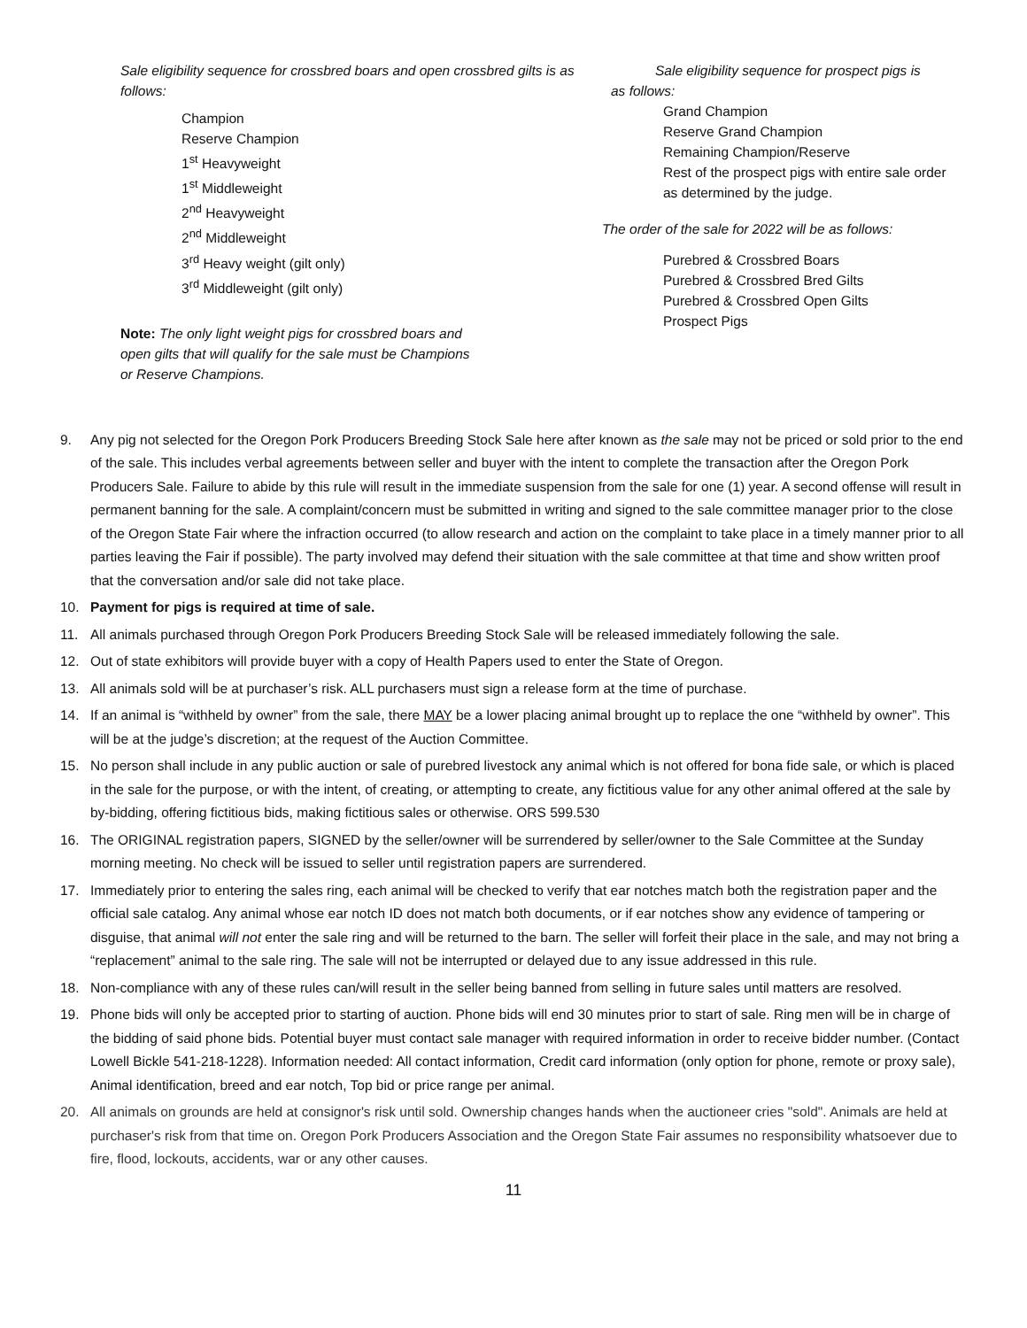Sale eligibility sequence for crossbred boars and open crossbred gilts is as follows:
Champion
Reserve Champion
1<sup>st</sup> Heavyweight
1<sup>st</sup> Middleweight
2<sup>nd</sup> Heavyweight
2<sup>nd</sup> Middleweight
3<sup>rd</sup> Heavy weight (gilt only)
3<sup>rd</sup> Middleweight (gilt only)
Note: The only light weight pigs for crossbred boars and open gilts that will qualify for the sale must be Champions or Reserve Champions.
Sale eligibility sequence for prospect pigs is
as follows:
Grand Champion
Reserve Grand Champion
Remaining Champion/Reserve
Rest of the prospect pigs with entire sale order as determined by the judge.
The order of the sale for 2022 will be as follows:
Purebred & Crossbred Boars
Purebred & Crossbred Bred Gilts
Purebred & Crossbred Open Gilts
Prospect Pigs
9. Any pig not selected for the Oregon Pork Producers Breeding Stock Sale here after known as the sale may not be priced or sold prior to the end of the sale. This includes verbal agreements between seller and buyer with the intent to complete the transaction after the Oregon Pork Producers Sale. Failure to abide by this rule will result in the immediate suspension from the sale for one (1) year. A second offense will result in permanent banning for the sale. A complaint/concern must be submitted in writing and signed to the sale committee manager prior to the close of the Oregon State Fair where the infraction occurred (to allow research and action on the complaint to take place in a timely manner prior to all parties leaving the Fair if possible). The party involved may defend their situation with the sale committee at that time and show written proof that the conversation and/or sale did not take place.
10. Payment for pigs is required at time of sale.
11. All animals purchased through Oregon Pork Producers Breeding Stock Sale will be released immediately following the sale.
12. Out of state exhibitors will provide buyer with a copy of Health Papers used to enter the State of Oregon.
13. All animals sold will be at purchaser’s risk. ALL purchasers must sign a release form at the time of purchase.
14. If an animal is “withheld by owner” from the sale, there MAY be a lower placing animal brought up to replace the one “withheld by owner”. This will be at the judge’s discretion; at the request of the Auction Committee.
15. No person shall include in any public auction or sale of purebred livestock any animal which is not offered for bona fide sale, or which is placed in the sale for the purpose, or with the intent, of creating, or attempting to create, any fictitious value for any other animal offered at the sale by by-bidding, offering fictitious bids, making fictitious sales or otherwise. ORS 599.530
16. The ORIGINAL registration papers, SIGNED by the seller/owner will be surrendered by seller/owner to the Sale Committee at the Sunday morning meeting. No check will be issued to seller until registration papers are surrendered.
17. Immediately prior to entering the sales ring, each animal will be checked to verify that ear notches match both the registration paper and the official sale catalog. Any animal whose ear notch ID does not match both documents, or if ear notches show any evidence of tampering or disguise, that animal will not enter the sale ring and will be returned to the barn. The seller will forfeit their place in the sale, and may not bring a “replacement” animal to the sale ring. The sale will not be interrupted or delayed due to any issue addressed in this rule.
18. Non-compliance with any of these rules can/will result in the seller being banned from selling in future sales until matters are resolved.
19. Phone bids will only be accepted prior to starting of auction. Phone bids will end 30 minutes prior to start of sale. Ring men will be in charge of the bidding of said phone bids. Potential buyer must contact sale manager with required information in order to receive bidder number. (Contact Lowell Bickle 541-218-1228). Information needed: All contact information, Credit card information (only option for phone, remote or proxy sale), Animal identification, breed and ear notch, Top bid or price range per animal.
20. All animals on grounds are held at consignor's risk until sold. Ownership changes hands when the auctioneer cries "sold". Animals are held at purchaser's risk from that time on. Oregon Pork Producers Association and the Oregon State Fair assumes no responsibility whatsoever due to fire, flood, lockouts, accidents, war or any other causes.
11